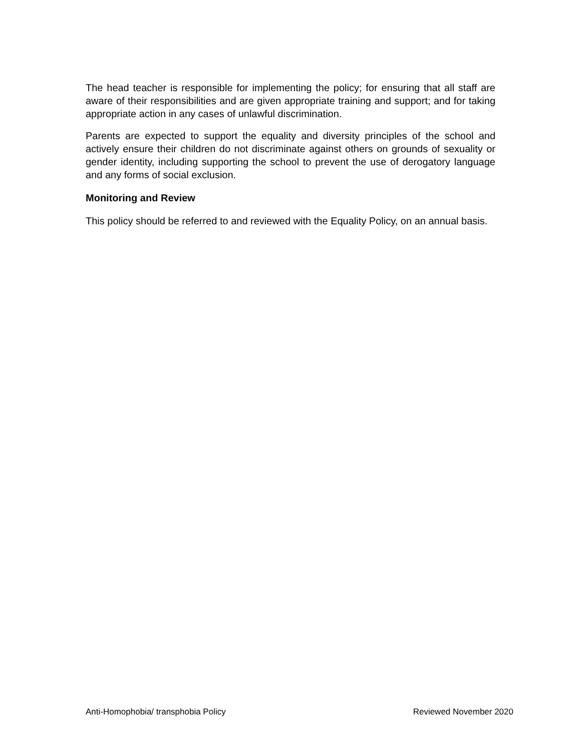The head teacher is responsible for implementing the policy; for ensuring that all staff are aware of their responsibilities and are given appropriate training and support; and for taking appropriate action in any cases of unlawful discrimination.
Parents are expected to support the equality and diversity principles of the school and actively ensure their children do not discriminate against others on grounds of sexuality or gender identity, including supporting the school to prevent the use of derogatory language and any forms of social exclusion.
Monitoring and Review
This policy should be referred to and reviewed with the Equality Policy, on an annual basis.
Anti-Homophobia/ transphobia Policy Reviewed November 2020